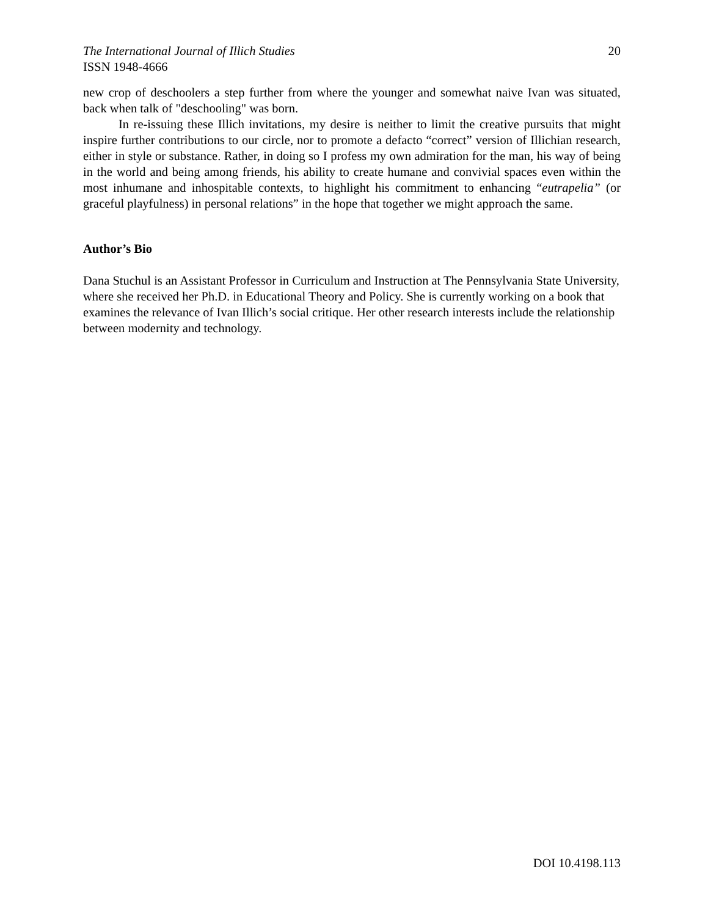The International Journal of Illich Studies 20
ISSN 1948-4666
new crop of deschoolers a step further from where the younger and somewhat naive Ivan was situated, back when talk of "deschooling" was born.
In re-issuing these Illich invitations, my desire is neither to limit the creative pursuits that might inspire further contributions to our circle, nor to promote a defacto “correct” version of Illichian research, either in style or substance. Rather, in doing so I profess my own admiration for the man, his way of being in the world and being among friends, his ability to create humane and convivial spaces even within the most inhumane and inhospitable contexts, to highlight his commitment to enhancing “eutrapelia” (or graceful playfulness) in personal relations” in the hope that together we might approach the same.
Author’s Bio
Dana Stuchul is an Assistant Professor in Curriculum and Instruction at The Pennsylvania State University, where she received her Ph.D. in Educational Theory and Policy. She is currently working on a book that examines the relevance of Ivan Illich’s social critique. Her other research interests include the relationship between modernity and technology.
DOI 10.4198.113